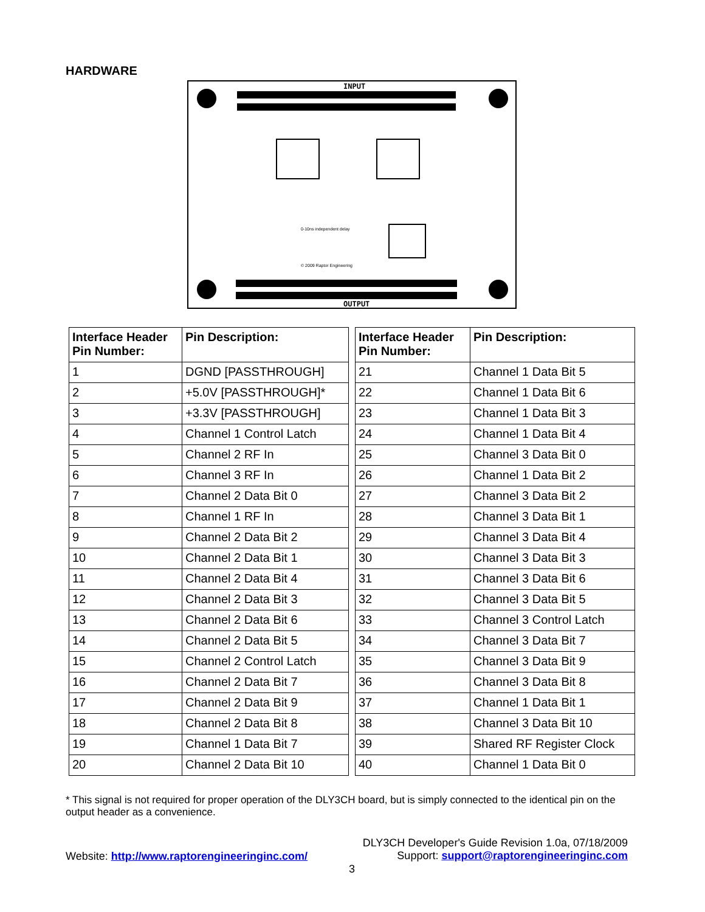HARDWARE
INPUT
0-10ns independent delay
© 2009 Raptor Engineering
OUTPUT
| Interface Header Pin Number: | Pin Description: |
| --- | --- |
| 1 | DGND [PASSTHROUGH] |
| 2 | +5.0V [PASSTHROUGH]* |
| 3 | +3.3V [PASSTHROUGH] |
| 4 | Channel 1 Control Latch |
| 5 | Channel 2 RF In |
| 6 | Channel 3 RF In |
| 7 | Channel 2 Data Bit 0 |
| 8 | Channel 1 RF In |
| 9 | Channel 2 Data Bit 2 |
| 10 | Channel 2 Data Bit 1 |
| 11 | Channel 2 Data Bit 4 |
| 12 | Channel 2 Data Bit 3 |
| 13 | Channel 2 Data Bit 6 |
| 14 | Channel 2 Data Bit 5 |
| 15 | Channel 2 Control Latch |
| 16 | Channel 2 Data Bit 7 |
| 17 | Channel 2 Data Bit 9 |
| 18 | Channel 2 Data Bit 8 |
| 19 | Channel 1 Data Bit 7 |
| 20 | Channel 2 Data Bit 10 |
| Interface Header Pin Number: | Pin Description: |
| --- | --- |
| 21 | Channel 1 Data Bit 5 |
| 22 | Channel 1 Data Bit 6 |
| 23 | Channel 1 Data Bit 3 |
| 24 | Channel 1 Data Bit 4 |
| 25 | Channel 3 Data Bit 0 |
| 26 | Channel 1 Data Bit 2 |
| 27 | Channel 3 Data Bit 2 |
| 28 | Channel 3 Data Bit 1 |
| 29 | Channel 3 Data Bit 4 |
| 30 | Channel 3 Data Bit 3 |
| 31 | Channel 3 Data Bit 6 |
| 32 | Channel 3 Data Bit 5 |
| 33 | Channel 3 Control Latch |
| 34 | Channel 3 Data Bit 7 |
| 35 | Channel 3 Data Bit 9 |
| 36 | Channel 3 Data Bit 8 |
| 37 | Channel 1 Data Bit 1 |
| 38 | Channel 3 Data Bit 10 |
| 39 | Shared RF Register Clock |
| 40 | Channel 1 Data Bit 0 |
* This signal is not required for proper operation of the DLY3CH board, but is simply connected to the identical pin on the output header as a convenience.
Website: http://www.raptorengineeringinc.com/
DLY3CH Developer's Guide Revision 1.0a, 07/18/2009
Support: support@raptorengineeringinc.com
3